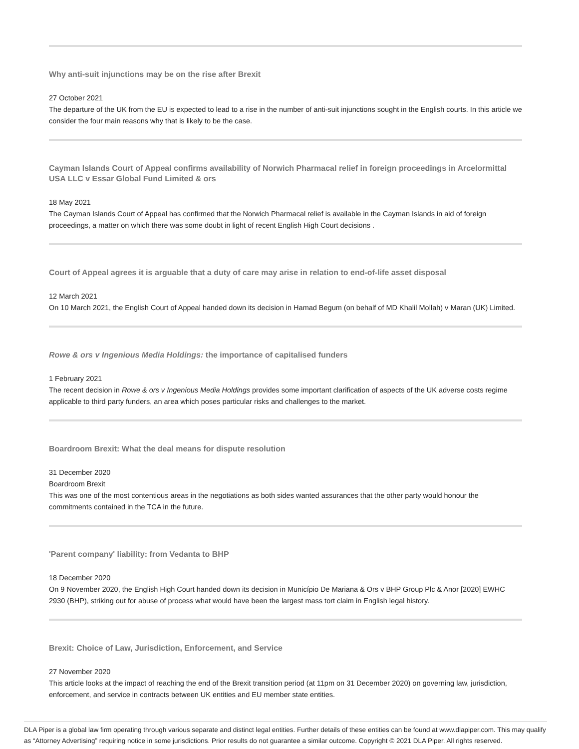Why anti-suit injunctions may be on the rise after Brexit
27 October 2021
The departure of the UK from the EU is expected to lead to a rise in the number of anti-suit injunctions sought in the English courts. In this article we consider the four main reasons why that is likely to be the case.
Cayman Islands Court of Appeal confirms availability of Norwich Pharmacal relief in foreign proceedings in Arcelormittal USA LLC v Essar Global Fund Limited & ors
18 May 2021
The Cayman Islands Court of Appeal has confirmed that the Norwich Pharmacal relief is available in the Cayman Islands in aid of foreign proceedings, a matter on which there was some doubt in light of recent English High Court decisions .
Court of Appeal agrees it is arguable that a duty of care may arise in relation to end-of-life asset disposal
12 March 2021
On 10 March 2021, the English Court of Appeal handed down its decision in Hamad Begum (on behalf of MD Khalil Mollah) v Maran (UK) Limited.
Rowe & ors v Ingenious Media Holdings: the importance of capitalised funders
1 February 2021
The recent decision in Rowe & ors v Ingenious Media Holdings provides some important clarification of aspects of the UK adverse costs regime applicable to third party funders, an area which poses particular risks and challenges to the market.
Boardroom Brexit: What the deal means for dispute resolution
31 December 2020
Boardroom Brexit
This was one of the most contentious areas in the negotiations as both sides wanted assurances that the other party would honour the commitments contained in the TCA in the future.
'Parent company' liability: from Vedanta to BHP
18 December 2020
On 9 November 2020, the English High Court handed down its decision in Município De Mariana & Ors v BHP Group Plc & Anor [2020] EWHC 2930 (BHP), striking out for abuse of process what would have been the largest mass tort claim in English legal history.
Brexit: Choice of Law, Jurisdiction, Enforcement, and Service
27 November 2020
This article looks at the impact of reaching the end of the Brexit transition period (at 11pm on 31 December 2020) on governing law, jurisdiction, enforcement, and service in contracts between UK entities and EU member state entities.
DLA Piper is a global law firm operating through various separate and distinct legal entities. Further details of these entities can be found at www.dlapiper.com. This may qualify as “Attorney Advertising” requiring notice in some jurisdictions. Prior results do not guarantee a similar outcome. Copyright © 2021 DLA Piper. All rights reserved.